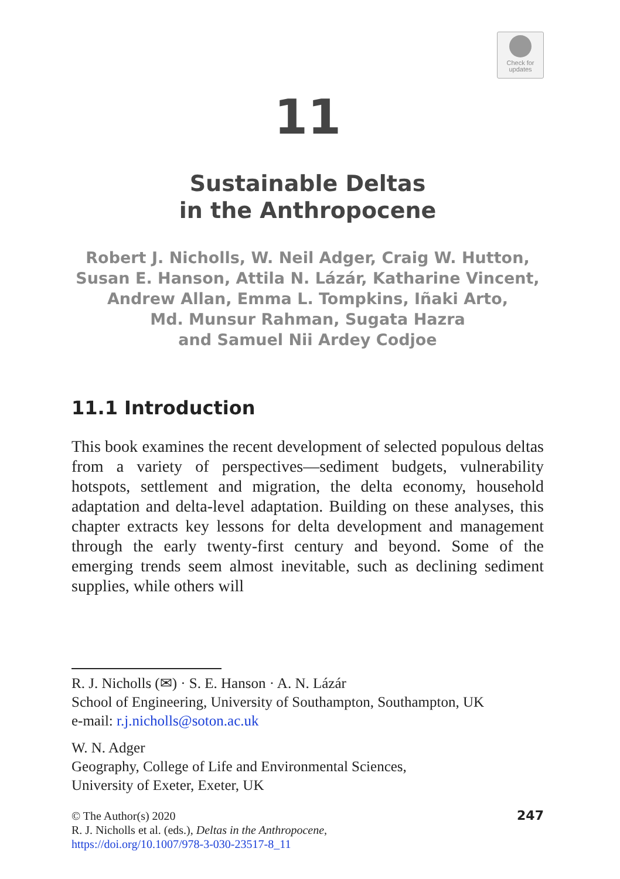Check for
updates
11
Sustainable Deltas
in the Anthropocene
Robert J. Nicholls, W. Neil Adger, Craig W. Hutton,
Susan E. Hanson, Attila N. Lázár, Katharine Vincent,
Andrew Allan, Emma L. Tompkins, Iñaki Arto,
Md. Munsur Rahman, Sugata Hazra
and Samuel Nii Ardey Codjoe
11.1 Introduction
This book examines the recent development of selected populous deltas from a variety of perspectives—sediment budgets, vulnerability hotspots, settlement and migration, the delta economy, household adaptation and delta-level adaptation. Building on these analyses, this chapter extracts key lessons for delta development and management through the early twenty-first century and beyond. Some of the emerging trends seem almost inevitable, such as declining sediment supplies, while others will
R. J. Nicholls (✉) · S. E. Hanson · A. N. Lázár
School of Engineering, University of Southampton, Southampton, UK
e-mail: r.j.nicholls@soton.ac.uk
W. N. Adger
Geography, College of Life and Environmental Sciences,
University of Exeter, Exeter, UK
© The Author(s) 2020
R. J. Nicholls et al. (eds.), Deltas in the Anthropocene,
https://doi.org/10.1007/978-3-030-23517-8_11
247